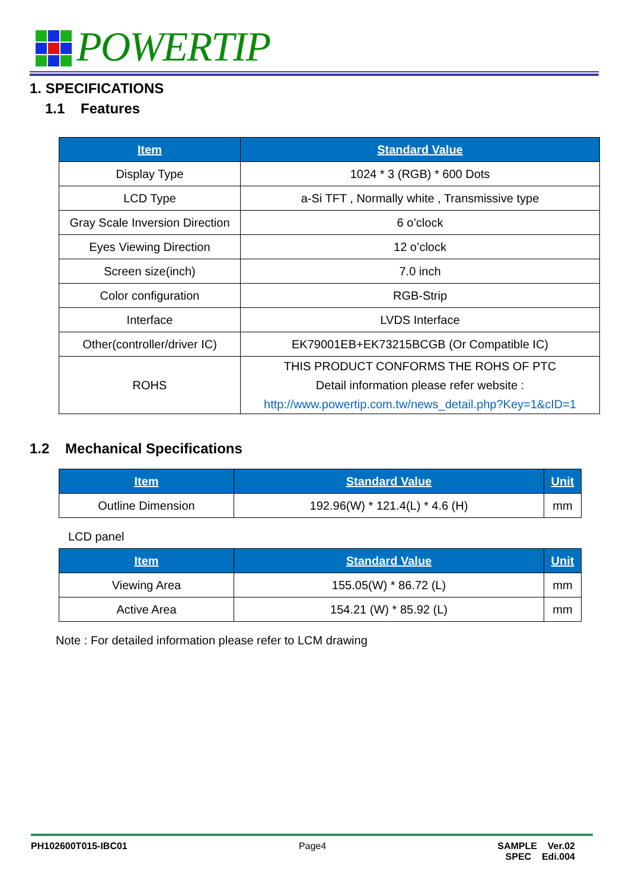POWERTIP
1. SPECIFICATIONS
1.1 Features
| Item | Standard Value |
| --- | --- |
| Display Type | 1024 * 3 (RGB) * 600 Dots |
| LCD Type | a-Si TFT , Normally white , Transmissive type |
| Gray Scale Inversion Direction | 6 o’clock |
| Eyes Viewing Direction | 12 o’clock |
| Screen size(inch) | 7.0 inch |
| Color configuration | RGB-Strip |
| Interface | LVDS Interface |
| Other(controller/driver IC) | EK79001EB+EK73215BCGB (Or Compatible IC) |
| ROHS | THIS PRODUCT CONFORMS THE ROHS OF PTC Detail information please refer website : http://www.powertip.com.tw/news_detail.php?Key=1&cID=1 |
1.2 Mechanical Specifications
| Item | Standard Value | Unit |
| --- | --- | --- |
| Outline Dimension | 192.96(W) * 121.4(L) * 4.6 (H) | mm |
LCD panel
| Item | Standard Value | Unit |
| --- | --- | --- |
| Viewing Area | 155.05(W) * 86.72 (L) | mm |
| Active Area | 154.21 (W) * 85.92 (L) | mm |
Note : For detailed information please refer to LCM drawing
PH102600T015-IBC01 Page4 SAMPLE Ver.02
SPEC Edi.004